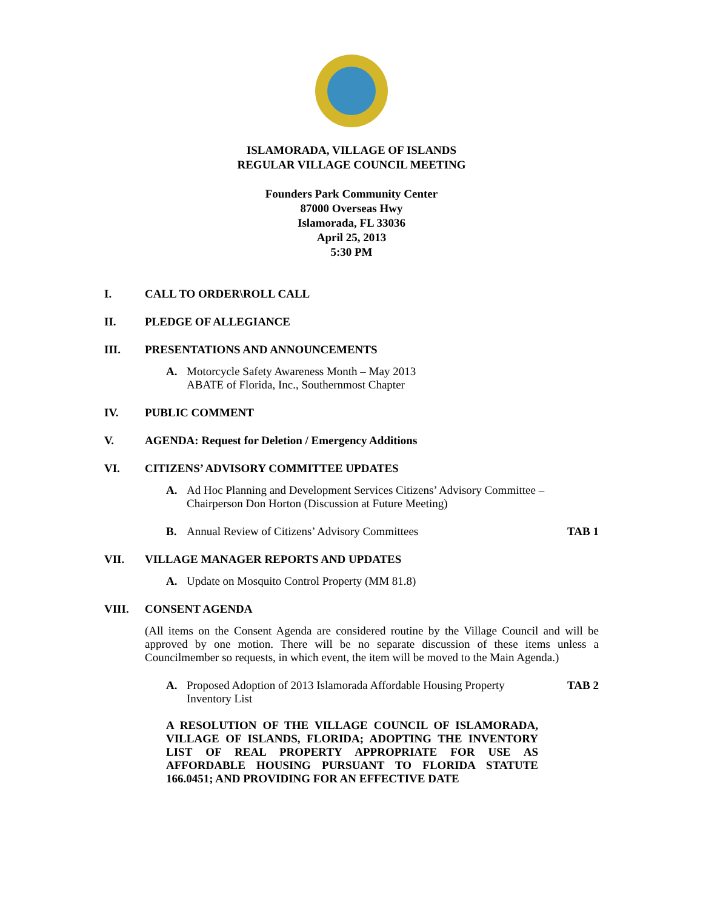ISLAMORADA, VILLAGE OF ISLANDS
REGULAR VILLAGE COUNCIL MEETING
Founders Park Community Center
87000 Overseas Hwy
Islamorada, FL 33036
April 25, 2013
5:30 PM
I. CALL TO ORDER\ROLL CALL
II. PLEDGE OF ALLEGIANCE
III. PRESENTATIONS AND ANNOUNCEMENTS
A. Motorcycle Safety Awareness Month – May 2013
ABATE of Florida, Inc., Southernmost Chapter
IV. PUBLIC COMMENT
V. AGENDA: Request for Deletion / Emergency Additions
VI. CITIZENS’ ADVISORY COMMITTEE UPDATES
A. Ad Hoc Planning and Development Services Citizens’ Advisory Committee – Chairperson Don Horton (Discussion at Future Meeting)
B. Annual Review of Citizens’ Advisory Committees TAB 1
VII. VILLAGE MANAGER REPORTS AND UPDATES
A. Update on Mosquito Control Property (MM 81.8)
VIII. CONSENT AGENDA
(All items on the Consent Agenda are considered routine by the Village Council and will be approved by one motion. There will be no separate discussion of these items unless a Councilmember so requests, in which event, the item will be moved to the Main Agenda.)
A. Proposed Adoption of 2013 Islamorada Affordable Housing Property Inventory List TAB 2
A RESOLUTION OF THE VILLAGE COUNCIL OF ISLAMORADA, VILLAGE OF ISLANDS, FLORIDA; ADOPTING THE INVENTORY LIST OF REAL PROPERTY APPROPRIATE FOR USE AS AFFORDABLE HOUSING PURSUANT TO FLORIDA STATUTE 166.0451; AND PROVIDING FOR AN EFFECTIVE DATE